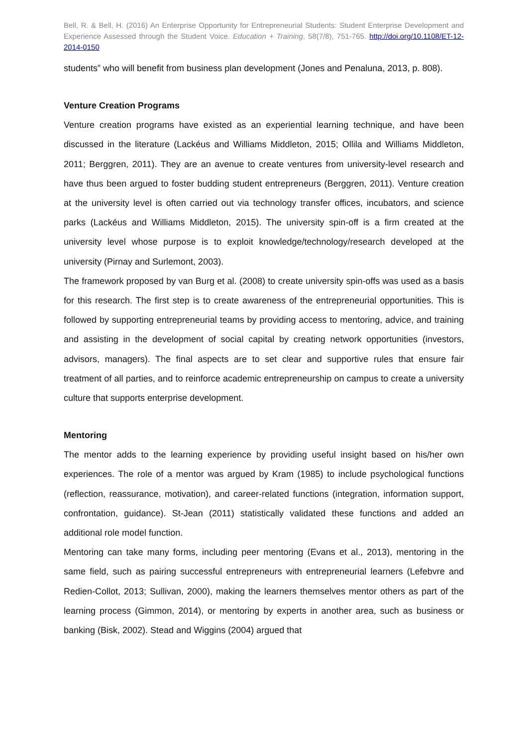Bell, R. & Bell, H. (2016) An Enterprise Opportunity for Entrepreneurial Students: Student Enterprise Development and Experience Assessed through the Student Voice. Education + Training, 58(7/8), 751-765. http://doi.org/10.1108/ET-12-2014-0150
students” who will benefit from business plan development (Jones and Penaluna, 2013, p. 808).
Venture Creation Programs
Venture creation programs have existed as an experiential learning technique, and have been discussed in the literature (Lackéus and Williams Middleton, 2015; Ollila and Williams Middleton, 2011; Berggren, 2011). They are an avenue to create ventures from university-level research and have thus been argued to foster budding student entrepreneurs (Berggren, 2011). Venture creation at the university level is often carried out via technology transfer offices, incubators, and science parks (Lackéus and Williams Middleton, 2015). The university spin-off is a firm created at the university level whose purpose is to exploit knowledge/technology/research developed at the university (Pirnay and Surlemont, 2003).
The framework proposed by van Burg et al. (2008) to create university spin-offs was used as a basis for this research. The first step is to create awareness of the entrepreneurial opportunities. This is followed by supporting entrepreneurial teams by providing access to mentoring, advice, and training and assisting in the development of social capital by creating network opportunities (investors, advisors, managers). The final aspects are to set clear and supportive rules that ensure fair treatment of all parties, and to reinforce academic entrepreneurship on campus to create a university culture that supports enterprise development.
Mentoring
The mentor adds to the learning experience by providing useful insight based on his/her own experiences. The role of a mentor was argued by Kram (1985) to include psychological functions (reflection, reassurance, motivation), and career-related functions (integration, information support, confrontation, guidance). St-Jean (2011) statistically validated these functions and added an additional role model function.
Mentoring can take many forms, including peer mentoring (Evans et al., 2013), mentoring in the same field, such as pairing successful entrepreneurs with entrepreneurial learners (Lefebvre and Redien-Collot, 2013; Sullivan, 2000), making the learners themselves mentor others as part of the learning process (Gimmon, 2014), or mentoring by experts in another area, such as business or banking (Bisk, 2002). Stead and Wiggins (2004) argued that